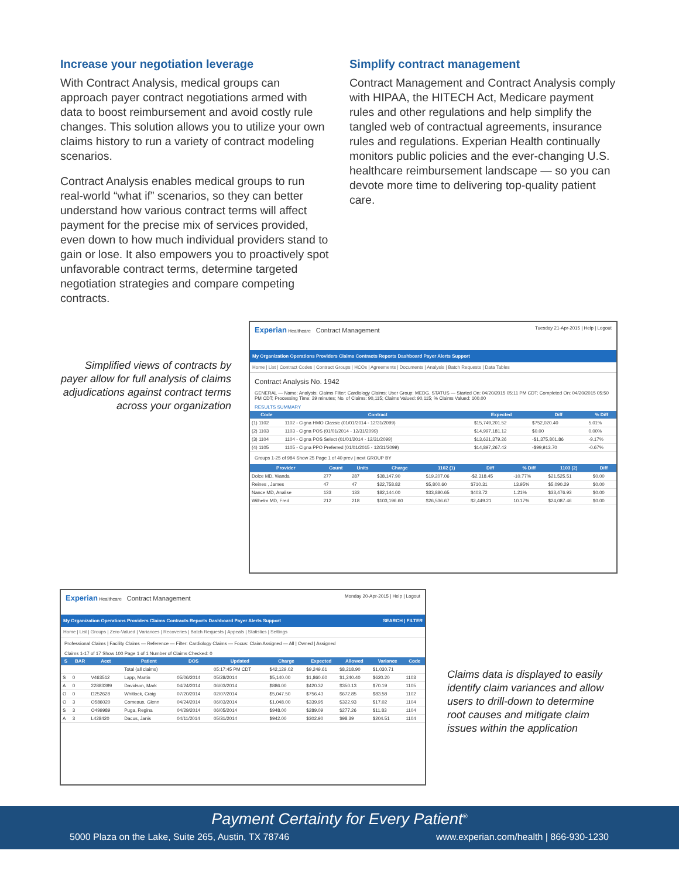Increase your negotiation leverage
With Contract Analysis, medical groups can approach payer contract negotiations armed with data to boost reimbursement and avoid costly rule changes. This solution allows you to utilize your own claims history to run a variety of contract modeling scenarios.
Contract Analysis enables medical groups to run real-world “what if” scenarios, so they can better understand how various contract terms will affect payment for the precise mix of services provided, even down to how much individual providers stand to gain or lose. It also empowers you to proactively spot unfavorable contract terms, determine targeted negotiation strategies and compare competing contracts.
Simplify contract management
Contract Management and Contract Analysis comply with HIPAA, the HITECH Act, Medicare payment rules and other regulations and help simplify the tangled web of contractual agreements, insurance rules and regulations. Experian Health continually monitors public policies and the ever-changing U.S. healthcare reimbursement landscape — so you can devote more time to delivering top-quality patient care.
Simplified views of contracts by payer allow for full analysis of claims adjudications against contract terms across your organization
Experian Healthcare Contract Management Tuesday 21-Apr-2015 | Help | Logout
My Organization Operations Providers Claims Contracts Reports Dashboard Payer Alerts Support
Home | List | Contract Codes | Contract Groups | HCOs | Agreements | Documents | Analysis | Batch Requests | Data Tables
Contract Analysis No. 1942
GENERAL — Name: Analysis; Claims Filter: Cardiology Claims; User Group: MEDG. STATUS — Started On: 04/20/2015 05:11 PM CDT; Completed On: 04/20/2015 05:50 PM CDT; Processing Time: 39 minutes; No. of Claims: 90,115; Claims Valued: 90,115; % Claims Valued: 100.00
RESULTS SUMMARY
| Code | Contract | Expected | Diff | % Diff |
| --- | --- | --- | --- | --- |
| (1) 1102 | 1102 - Cigna HMO Classic (01/01/2014 - 12/31/2099) | $15,749,201.52 | $752,020.40 | 5.01% |
| (2) 1103 | 1103 - Cigna POS (01/01/2014 - 12/31/2099) | $14,997,181.12 | $0.00 | 0.00% |
| (3) 1104 | 1104 - Cigna POS Select (01/01/2014 - 12/31/2099) | $13,621,379.26 | -$1,375,801.86 | -9.17% |
| (4) 1105 | 1105 - Cigna PPO Preferred (01/01/2015 - 12/31/2099) | $14,897,267.42 | -$99,913.70 | -0.67% |
Groups 1-25 of 984 Show 25 Page 1 of 40 prev | next GROUP BY
| Provider | Count | Units | Charge | 1102 (1) | Diff | % Diff | 1103 (2) | Diff |
| --- | --- | --- | --- | --- | --- | --- | --- | --- |
| Dolce MD, Wanda | 277 | 287 | $38,147.90 | $19,207.06 | -$2,318.45 | -10.77% | $21,525.51 | $0.00 |
| Reines , James | 47 | 47 | $22,758.82 | $5,800.60 | $710.31 | 13.95% | $5,090.29 | $0.00 |
| Nance MD, Analise | 133 | 133 | $82,144.00 | $33,880.65 | $403.72 | 1.21% | $33,476.93 | $0.00 |
| Wilhelm MD, Fred | 212 | 218 | $103,196.60 | $26,536.67 | $2,449.21 | 10.17% | $24,087.46 | $0.00 |
Experian Healthcare Contract Management Monday 20-Apr-2015 | Help | Logout
My Organization Operations Providers Claims Contracts Reports Dashboard Payer Alerts Support SEARCH | FILTER
Home | List | Groups | Zero-Valued | Variances | Recoveries | Batch Requests | Appeals | Statistics | Settings
Professional Claims | Facility Claims — Reference — Filter: Cardiology Claims — Focus: Claim Assigned — All | Owned | Assigned
Claims 1-17 of 17 Show 100 Page 1 of 1 Number of Claims Checked: 0
| S | BAR | Acct | Patient | DOS | Updated | Charge | Expected | Allowed | Variance | Code |
| --- | --- | --- | --- | --- | --- | --- | --- | --- | --- | --- |
| | | | Total (all claims) | | 05:17:45 PM CDT | $42,129.02 | $9,249.61 | $8,218.90 | $1,030.71 | |
| S | 0 | V463512 | Lapp, Martin | 05/06/2014 | 05/28/2014 | $5,140.00 | $1,860.60 | $1,240.40 | $620.20 | 1103 |
| A | 0 | 22883399 | Davidson, Mark | 04/24/2014 | 06/03/2014 | $886.00 | $420.32 | $350.13 | $70.19 | 1105 |
| O | 0 | D252628 | Whitlock, Craig | 07/20/2014 | 02/07/2014 | $5,047.50 | $756.43 | $672.85 | $83.58 | 1102 |
| O | 3 | O586020 | Comeaux, Glenn | 04/24/2014 | 06/03/2014 | $1,048.00 | $339.95 | $322.93 | $17.02 | 1104 |
| S | 3 | O499989 | Puga, Regina | 04/29/2014 | 06/05/2014 | $948.00 | $289.09 | $277.26 | $11.83 | 1104 |
| A | 3 | L428420 | Dacus, Janis | 04/11/2014 | 05/31/2014 | $942.00 | $302.90 | $98.39 | $204.51 | 1104 |
Claims data is displayed to easily identify claim variances and allow users to drill-down to determine root causes and mitigate claim issues within the application
Payment Certainty for Every Patient<sup>®</sup>
5000 Plaza on the Lake, Suite 265, Austin, TX 78746 www.experian.com/health | 866-930-1230